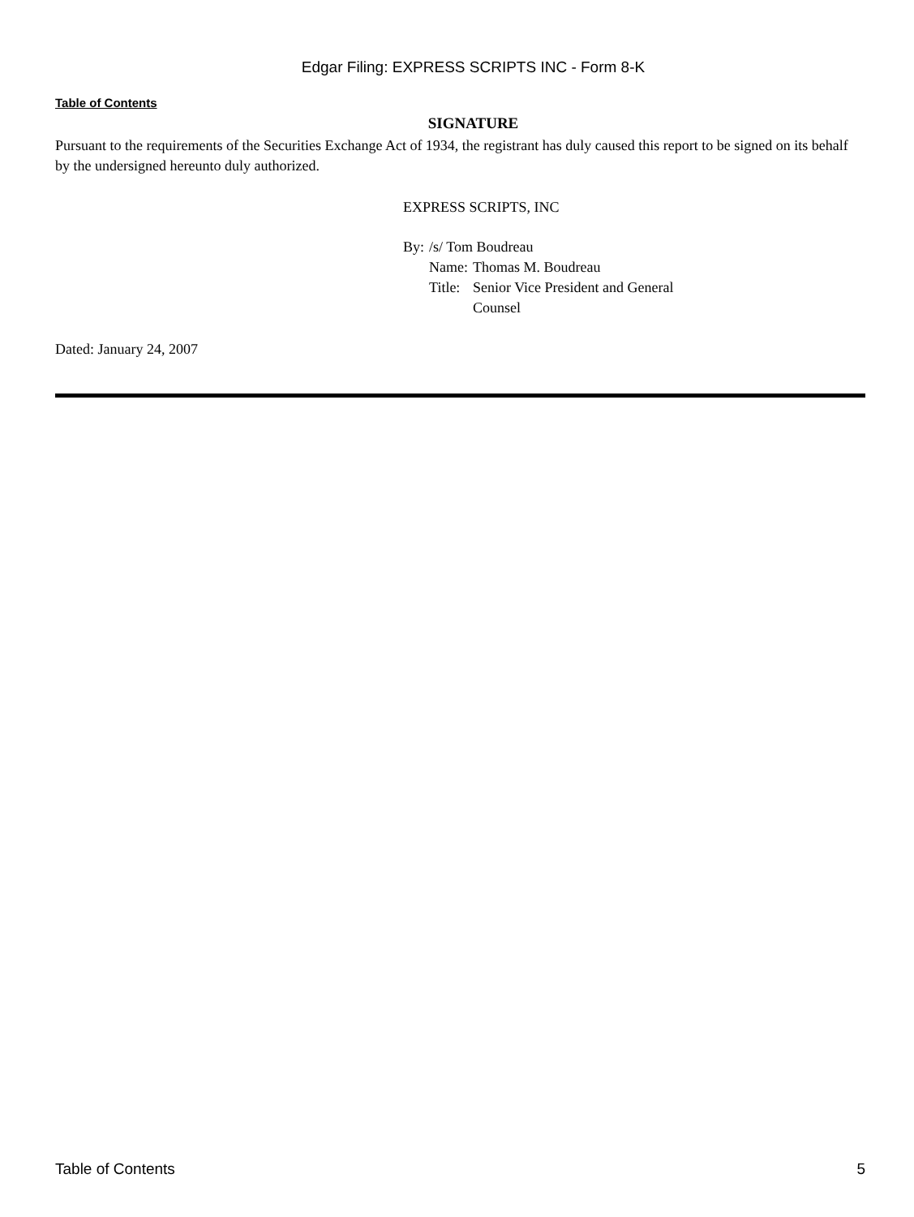Edgar Filing: EXPRESS SCRIPTS INC - Form 8-K
Table of Contents
SIGNATURE
Pursuant to the requirements of the Securities Exchange Act of 1934, the registrant has duly caused this report to be signed on its behalf by the undersigned hereunto duly authorized.
EXPRESS SCRIPTS, INC
| By: | /s/ Tom Boudreau | |
| | Name: | Thomas M. Boudreau |
| | Title: | Senior Vice President and General Counsel |
Dated: January 24, 2007
Table of Contents 5